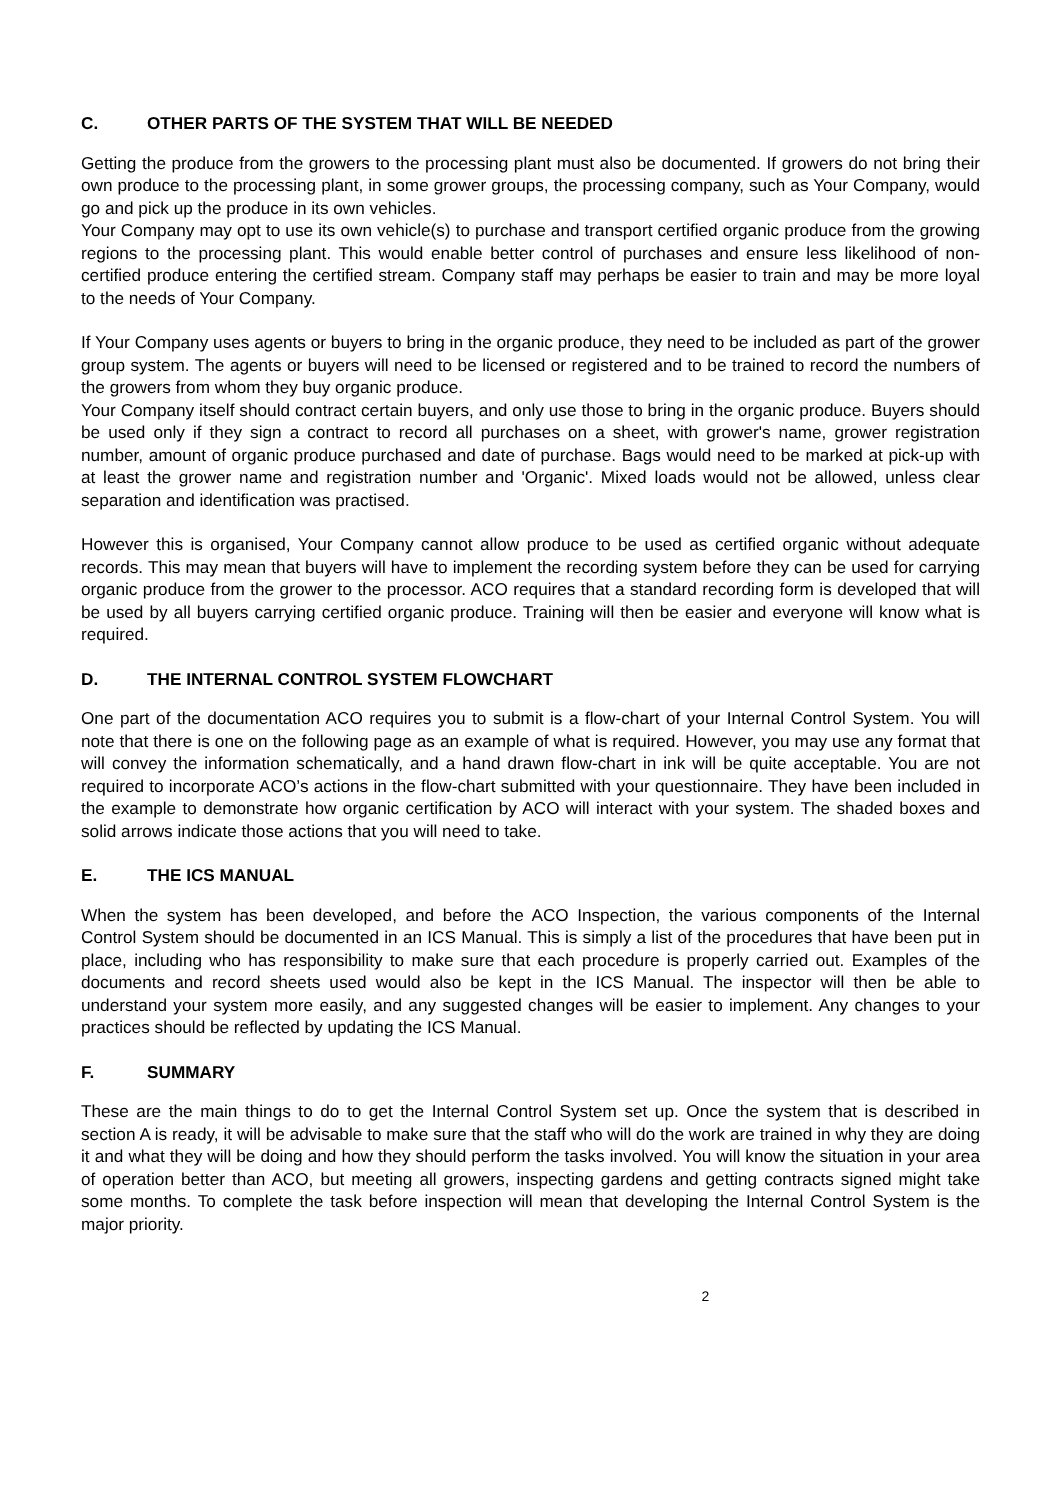C. OTHER PARTS OF THE SYSTEM THAT WILL BE NEEDED
Getting the produce from the growers to the processing plant must also be documented. If growers do not bring their own produce to the processing plant, in some grower groups, the processing company, such as Your Company, would go and pick up the produce in its own vehicles.
Your Company may opt to use its own vehicle(s) to purchase and transport certified organic produce from the growing regions to the processing plant. This would enable better control of purchases and ensure less likelihood of non-certified produce entering the certified stream. Company staff may perhaps be easier to train and may be more loyal to the needs of Your Company.
If Your Company uses agents or buyers to bring in the organic produce, they need to be included as part of the grower group system. The agents or buyers will need to be licensed or registered and to be trained to record the numbers of the growers from whom they buy organic produce.
Your Company itself should contract certain buyers, and only use those to bring in the organic produce. Buyers should be used only if they sign a contract to record all purchases on a sheet, with grower's name, grower registration number, amount of organic produce purchased and date of purchase. Bags would need to be marked at pick-up with at least the grower name and registration number and 'Organic'. Mixed loads would not be allowed, unless clear separation and identification was practised.
However this is organised, Your Company cannot allow produce to be used as certified organic without adequate records. This may mean that buyers will have to implement the recording system before they can be used for carrying organic produce from the grower to the processor. ACO requires that a standard recording form is developed that will be used by all buyers carrying certified organic produce. Training will then be easier and everyone will know what is required.
D. THE INTERNAL CONTROL SYSTEM FLOWCHART
One part of the documentation ACO requires you to submit is a flow-chart of your Internal Control System. You will note that there is one on the following page as an example of what is required. However, you may use any format that will convey the information schematically, and a hand drawn flow-chart in ink will be quite acceptable. You are not required to incorporate ACO’s actions in the flow-chart submitted with your questionnaire. They have been included in the example to demonstrate how organic certification by ACO will interact with your system. The shaded boxes and solid arrows indicate those actions that you will need to take.
E. THE ICS MANUAL
When the system has been developed, and before the ACO Inspection, the various components of the Internal Control System should be documented in an ICS Manual. This is simply a list of the procedures that have been put in place, including who has responsibility to make sure that each procedure is properly carried out. Examples of the documents and record sheets used would also be kept in the ICS Manual. The inspector will then be able to understand your system more easily, and any suggested changes will be easier to implement. Any changes to your practices should be reflected by updating the ICS Manual.
F. SUMMARY
These are the main things to do to get the Internal Control System set up. Once the system that is described in section A is ready, it will be advisable to make sure that the staff who will do the work are trained in why they are doing it and what they will be doing and how they should perform the tasks involved. You will know the situation in your area of operation better than ACO, but meeting all growers, inspecting gardens and getting contracts signed might take some months. To complete the task before inspection will mean that developing the Internal Control System is the major priority.
2